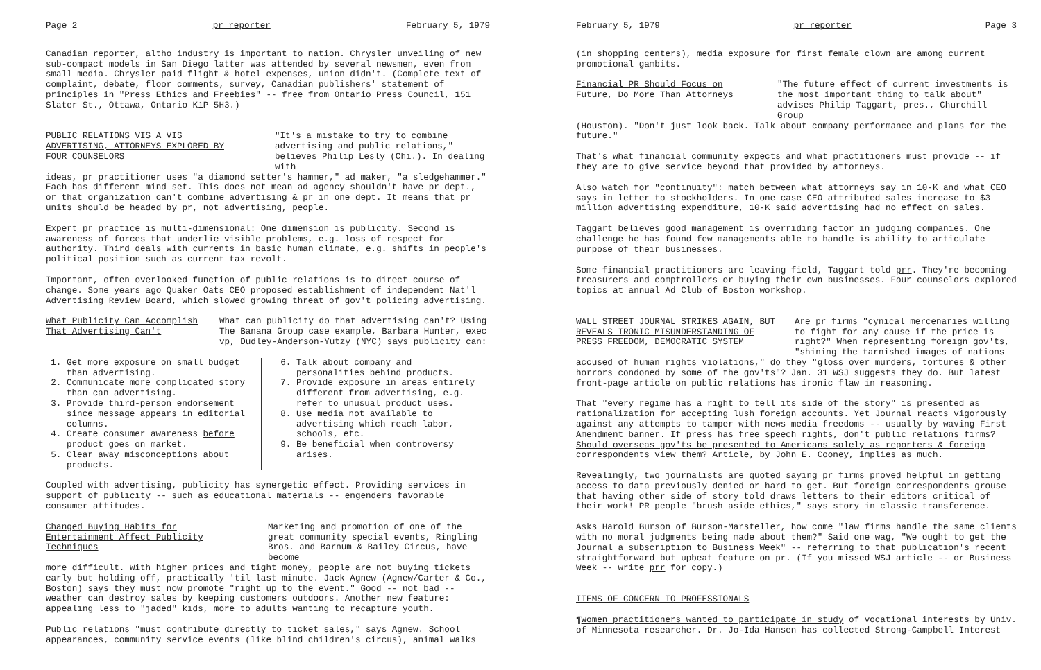Page 2 pr reporter February 5, 1979
Canadian reporter, altho industry is important to nation. Chrysler unveiling of new sub-compact models in San Diego latter was attended by several newsmen, even from small media. Chrysler paid flight & hotel expenses, union didn't. (Complete text of complaint, debate, floor comments, survey, Canadian publishers' statement of principles in "Press Ethics and Freebies" -- free from Ontario Press Council, 151 Slater St., Ottawa, Ontario K1P 5H3.)
PUBLIC RELATIONS VIS A VIS ADVERTISING, ATTORNEYS EXPLORED BY FOUR COUNSELORS
"It's a mistake to try to combine advertising and public relations," believes Philip Lesly (Chi.). In dealing with
ideas, pr practitioner uses "a diamond setter's hammer," ad maker, "a sledgehammer." Each has different mind set. This does not mean ad agency shouldn't have pr dept., or that organization can't combine advertising & pr in one dept. It means that pr units should be headed by pr, not advertising, people.
Expert pr practice is multi-dimensional: One dimension is publicity. Second is awareness of forces that underlie visible problems, e.g. loss of respect for authority. Third deals with currents in basic human climate, e.g. shifts in people's political position such as current tax revolt.
Important, often overlooked function of public relations is to direct course of change. Some years ago Quaker Oats CEO proposed establishment of independent Nat'l Advertising Review Board, which slowed growing threat of gov't policing advertising.
What Publicity Can Accomplish That Advertising Can't
What can publicity do that advertising can't? Using The Banana Group case example, Barbara Hunter, exec vp, Dudley-Anderson-Yutzy (NYC) says publicity can:
1. Get more exposure on small budget than advertising.
2. Communicate more complicated story than can advertising.
3. Provide third-person endorsement since message appears in editorial columns.
4. Create consumer awareness before product goes on market.
5. Clear away misconceptions about products.
6. Talk about company and personalities behind products.
7. Provide exposure in areas entirely different from advertising, e.g. refer to unusual product uses.
8. Use media not available to advertising which reach labor, schools, etc.
9. Be beneficial when controversy arises.
Coupled with advertising, publicity has synergetic effect. Providing services in support of publicity -- such as educational materials -- engenders favorable consumer attitudes.
Changed Buying Habits for Entertainment Affect Publicity Techniques
Marketing and promotion of one of the great community special events, Ringling Bros. and Barnum & Bailey Circus, have become
more difficult. With higher prices and tight money, people are not buying tickets early but holding off, practically 'til last minute. Jack Agnew (Agnew/Carter & Co., Boston) says they must now promote "right up to the event." Good -- not bad -- weather can destroy sales by keeping customers outdoors. Another new feature: appealing less to "jaded" kids, more to adults wanting to recapture youth.
Public relations "must contribute directly to ticket sales," says Agnew. School appearances, community service events (like blind children's circus), animal walks
February 5, 1979 pr reporter Page 3
(in shopping centers), media exposure for first female clown are among current promotional gambits.
Financial PR Should Focus on Future, Do More Than Attorneys
"The future effect of current investments is the most important thing to talk about" advises Philip Taggart, pres., Churchill Group
(Houston). "Don't just look back. Talk about company performance and plans for the future."
That's what financial community expects and what practitioners must provide -- if they are to give service beyond that provided by attorneys.
Also watch for "continuity": match between what attorneys say in 10-K and what CEO says in letter to stockholders. In one case CEO attributed sales increase to $3 million advertising expenditure, 10-K said advertising had no effect on sales.
Taggart believes good management is overriding factor in judging companies. One challenge he has found few managements able to handle is ability to articulate purpose of their businesses.
Some financial practitioners are leaving field, Taggart told prr. They're becoming treasurers and comptrollers or buying their own businesses. Four counselors explored topics at annual Ad Club of Boston workshop.
WALL STREET JOURNAL STRIKES AGAIN, BUT REVEALS IRONIC MISUNDERSTANDING OF PRESS FREEDOM, DEMOCRATIC SYSTEM
Are pr firms "cynical mercenaries willing to fight for any cause if the price is right?" When representing foreign gov'ts, "shining the tarnished images of nations
accused of human rights violations," do they "gloss over murders, tortures & other horrors condoned by some of the gov'ts"? Jan. 31 WSJ suggests they do. But latest front-page article on public relations has ironic flaw in reasoning.
That "every regime has a right to tell its side of the story" is presented as rationalization for accepting lush foreign accounts. Yet Journal reacts vigorously against any attempts to tamper with news media freedoms -- usually by waving First Amendment banner. If press has free speech rights, don't public relations firms? Should overseas gov'ts be presented to Americans solely as reporters & foreign correspondents view them? Article, by John E. Cooney, implies as much.
Revealingly, two journalists are quoted saying pr firms proved helpful in getting access to data previously denied or hard to get. But foreign correspondents grouse that having other side of story told draws letters to their editors critical of their work! PR people "brush aside ethics," says story in classic transference.
Asks Harold Burson of Burson-Marsteller, how come "law firms handle the same clients with no moral judgments being made about them?" Said one wag, "We ought to get the Journal a subscription to Business Week" -- referring to that publication's recent straightforward but upbeat feature on pr. (If you missed WSJ article -- or Business Week -- write prr for copy.)
ITEMS OF CONCERN TO PROFESSIONALS
¶Women practitioners wanted to participate in study of vocational interests by Univ. of Minnesota researcher. Dr. Jo-Ida Hansen has collected Strong-Campbell Interest